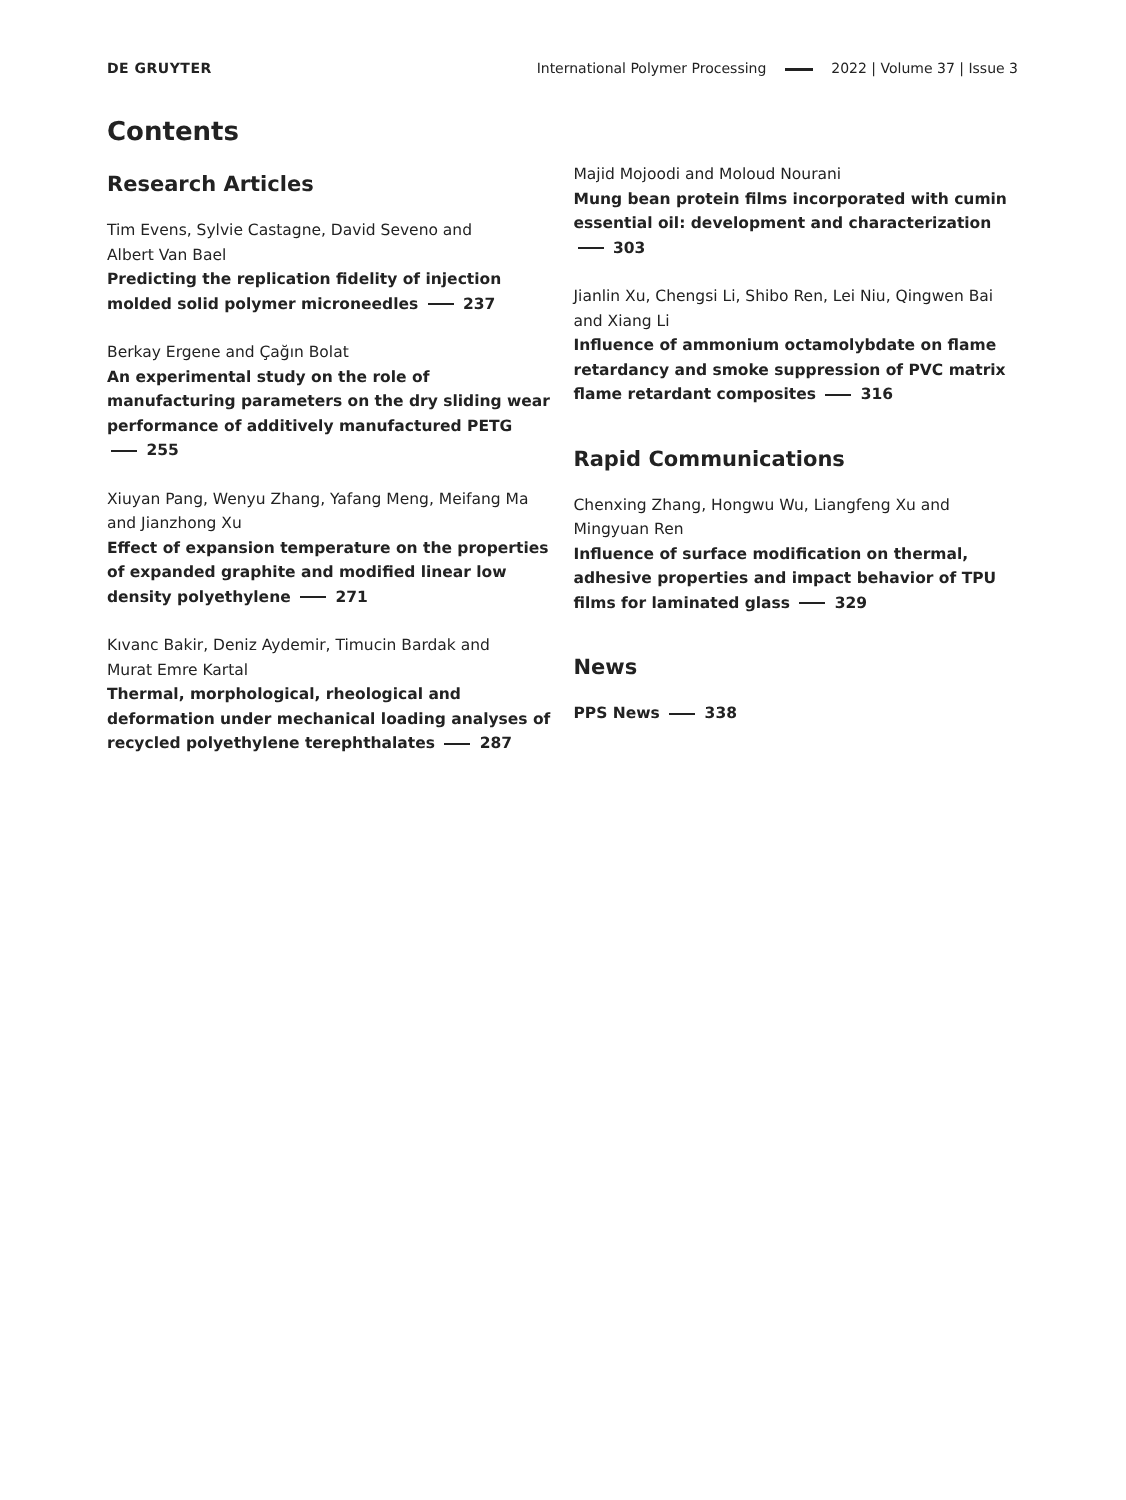DE GRUYTER International Polymer Processing 2022 | Volume 37 | Issue 3
Contents
Research Articles
Tim Evens, Sylvie Castagne, David Seveno and
Albert Van Bael
Predicting the replication fidelity of injection molded solid polymer microneedles 237
Berkay Ergene and Çağın Bolat
An experimental study on the role of manufacturing parameters on the dry sliding wear performance of additively manufactured PETG 255
Xiuyan Pang, Wenyu Zhang, Yafang Meng, Meifang Ma and Jianzhong Xu
Effect of expansion temperature on the properties of expanded graphite and modified linear low density polyethylene 271
Kıvanc Bakir, Deniz Aydemir, Timucin Bardak and
Murat Emre Kartal
Thermal, morphological, rheological and deformation under mechanical loading analyses of recycled polyethylene terephthalates 287
Majid Mojoodi and Moloud Nourani
Mung bean protein films incorporated with cumin essential oil: development and characterization 303
Jianlin Xu, Chengsi Li, Shibo Ren, Lei Niu, Qingwen Bai and Xiang Li
Influence of ammonium octamolybdate on flame retardancy and smoke suppression of PVC matrix flame retardant composites 316
Rapid Communications
Chenxing Zhang, Hongwu Wu, Liangfeng Xu and
Mingyuan Ren
Influence of surface modification on thermal, adhesive properties and impact behavior of TPU films for laminated glass 329
News
PPS News 338